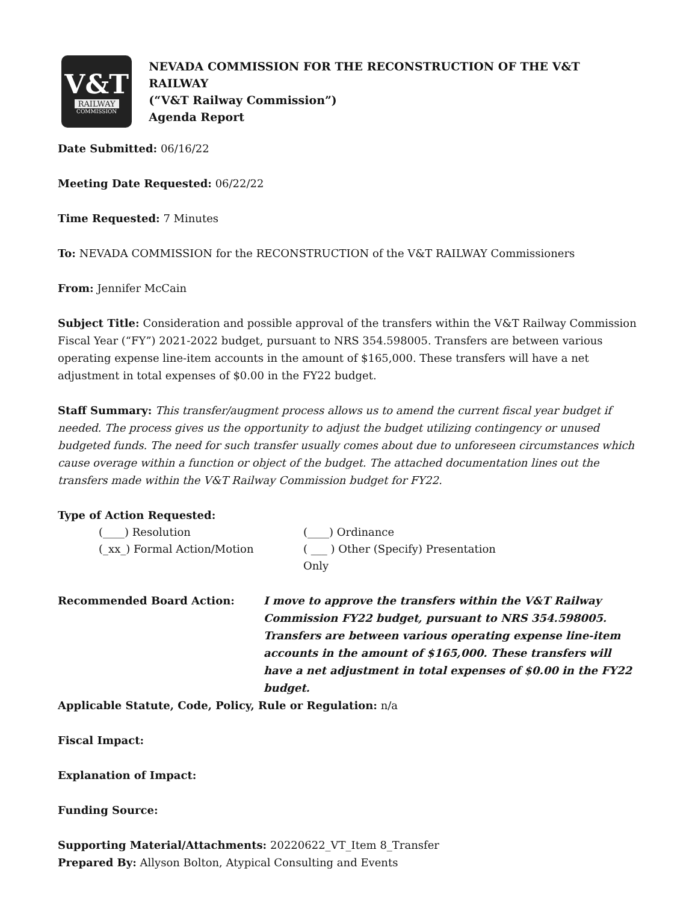V&T
RAILWAY
COMMISSION
NEVADA COMMISSION FOR THE RECONSTRUCTION OF THE V&T RAILWAY
(“V&T Railway Commission”)
Agenda Report
Date Submitted: 06/16/22
Meeting Date Requested: 06/22/22
Time Requested: 7 Minutes
To: NEVADA COMMISSION for the RECONSTRUCTION of the V&T RAILWAY Commissioners
From: Jennifer McCain
Subject Title: Consideration and possible approval of the transfers within the V&T Railway Commission Fiscal Year (“FY”) 2021-2022 budget, pursuant to NRS 354.598005. Transfers are between various operating expense line-item accounts in the amount of $165,000. These transfers will have a net adjustment in total expenses of $0.00 in the FY22 budget.
Staff Summary: This transfer/augment process allows us to amend the current fiscal year budget if needed. The process gives us the opportunity to adjust the budget utilizing contingency or unused budgeted funds. The need for such transfer usually comes about due to unforeseen circumstances which cause overage within a function or object of the budget. The attached documentation lines out the transfers made within the V&T Railway Commission budget for FY22.
Type of Action Requested:
(____) Resolution (____) Ordinance
(_xx_) Formal Action/Motion ( ___ ) Other (Specify) Presentation Only
Recommended Board Action: I move to approve the transfers within the V&T Railway Commission FY22 budget, pursuant to NRS 354.598005. Transfers are between various operating expense line-item accounts in the amount of $165,000. These transfers will have a net adjustment in total expenses of $0.00 in the FY22 budget.
Applicable Statute, Code, Policy, Rule or Regulation: n/a
Fiscal Impact:
Explanation of Impact:
Funding Source:
Supporting Material/Attachments: 20220622_VT_Item 8_Transfer
Prepared By: Allyson Bolton, Atypical Consulting and Events